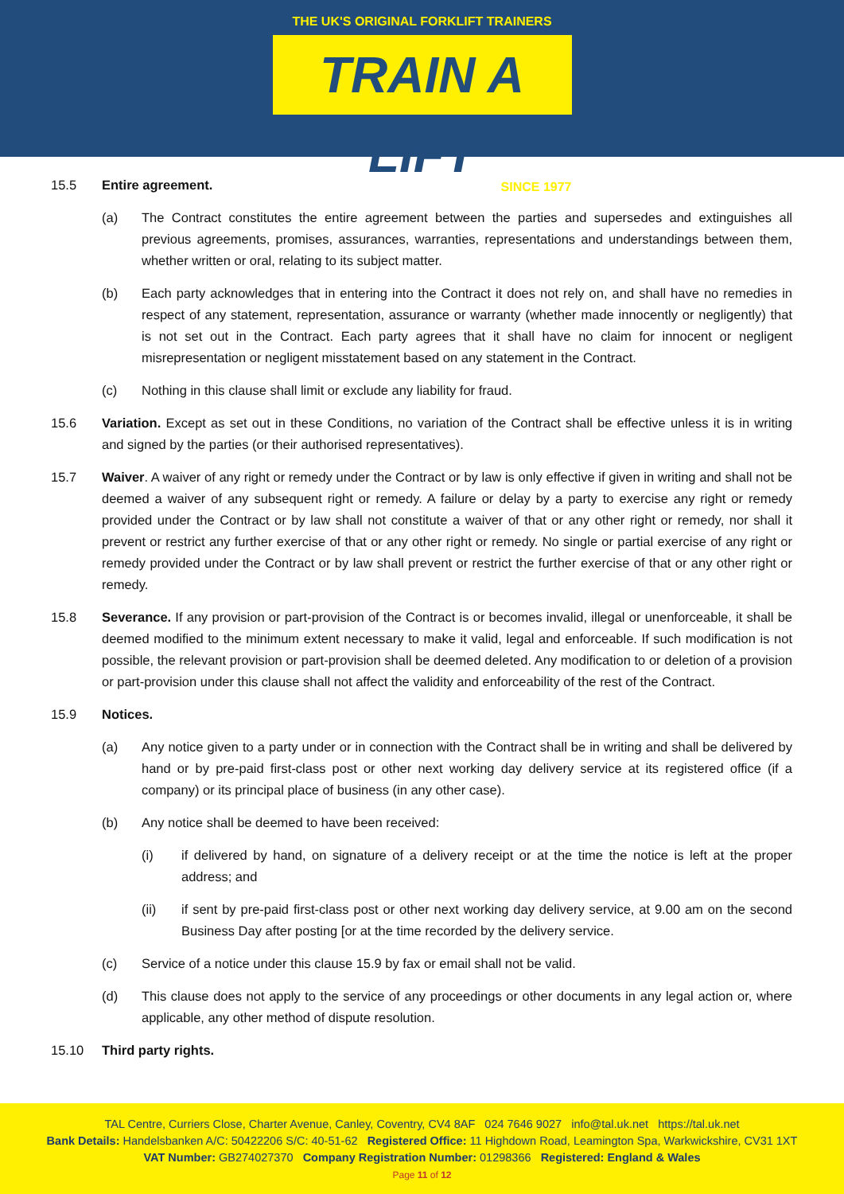THE UK'S ORIGINAL FORKLIFT TRAINERS
TRAIN A LIFT
SINCE 1977
15.5 Entire agreement.
(a) The Contract constitutes the entire agreement between the parties and supersedes and extinguishes all previous agreements, promises, assurances, warranties, representations and understandings between them, whether written or oral, relating to its subject matter.
(b) Each party acknowledges that in entering into the Contract it does not rely on, and shall have no remedies in respect of any statement, representation, assurance or warranty (whether made innocently or negligently) that is not set out in the Contract. Each party agrees that it shall have no claim for innocent or negligent misrepresentation or negligent misstatement based on any statement in the Contract.
(c) Nothing in this clause shall limit or exclude any liability for fraud.
15.6 Variation. Except as set out in these Conditions, no variation of the Contract shall be effective unless it is in writing and signed by the parties (or their authorised representatives).
15.7 Waiver. A waiver of any right or remedy under the Contract or by law is only effective if given in writing and shall not be deemed a waiver of any subsequent right or remedy. A failure or delay by a party to exercise any right or remedy provided under the Contract or by law shall not constitute a waiver of that or any other right or remedy, nor shall it prevent or restrict any further exercise of that or any other right or remedy. No single or partial exercise of any right or remedy provided under the Contract or by law shall prevent or restrict the further exercise of that or any other right or remedy.
15.8 Severance. If any provision or part-provision of the Contract is or becomes invalid, illegal or unenforceable, it shall be deemed modified to the minimum extent necessary to make it valid, legal and enforceable. If such modification is not possible, the relevant provision or part-provision shall be deemed deleted. Any modification to or deletion of a provision or part-provision under this clause shall not affect the validity and enforceability of the rest of the Contract.
15.9 Notices.
(a) Any notice given to a party under or in connection with the Contract shall be in writing and shall be delivered by hand or by pre-paid first-class post or other next working day delivery service at its registered office (if a company) or its principal place of business (in any other case).
(b) Any notice shall be deemed to have been received:
(i) if delivered by hand, on signature of a delivery receipt or at the time the notice is left at the proper address; and
(ii) if sent by pre-paid first-class post or other next working day delivery service, at 9.00 am on the second Business Day after posting [or at the time recorded by the delivery service.
(c) Service of a notice under this clause 15.9 by fax or email shall not be valid.
(d) This clause does not apply to the service of any proceedings or other documents in any legal action or, where applicable, any other method of dispute resolution.
15.10 Third party rights.
TAL Centre, Curriers Close, Charter Avenue, Canley, Coventry, CV4 8AF 024 7646 9027 info@tal.uk.net https://tal.uk.net
Bank Details: Handelsbanken A/C: 50422206 S/C: 40-51-62 Registered Office: 11 Highdown Road, Leamington Spa, Warkwickshire, CV31 1XT
VAT Number: GB274027370 Company Registration Number: 01298366 Registered: England & Wales
Page 11 of 12